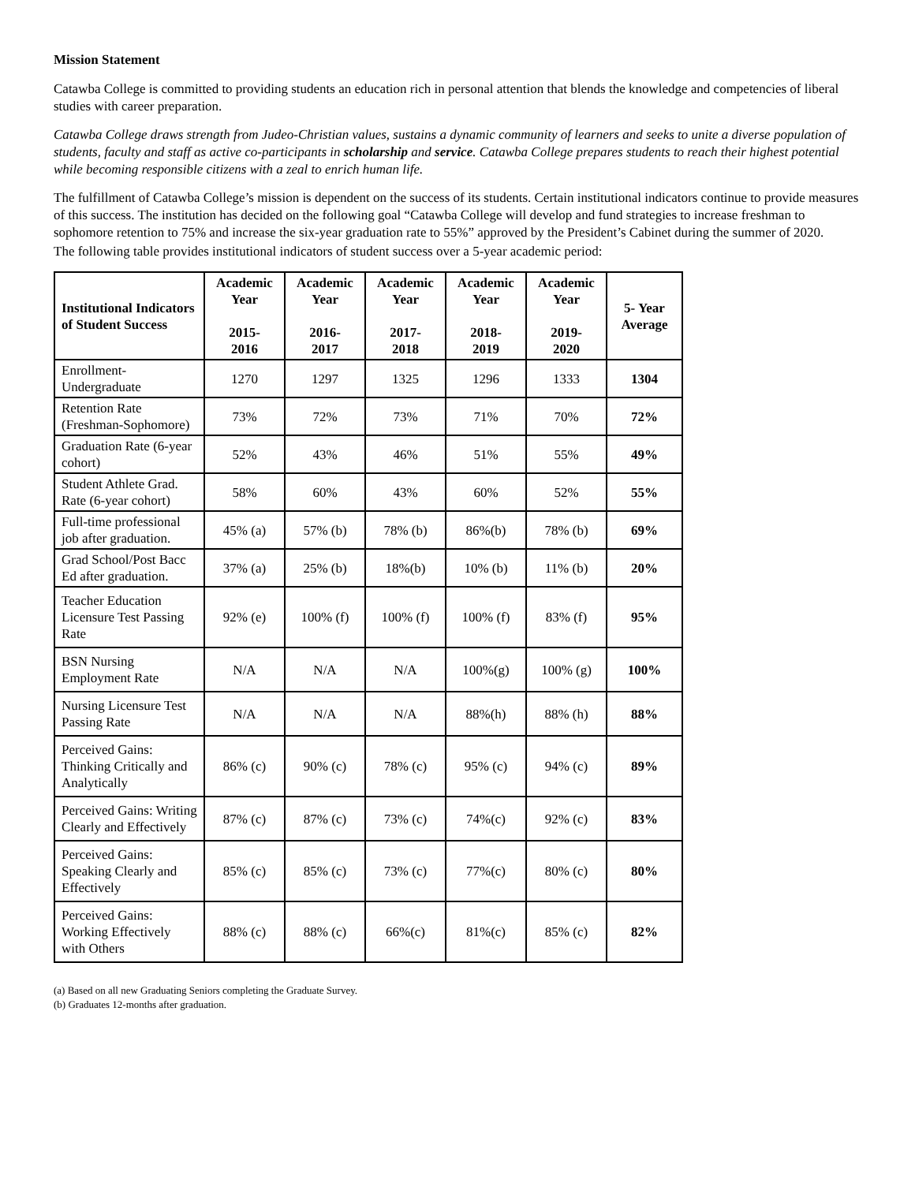Mission Statement
Catawba College is committed to providing students an education rich in personal attention that blends the knowledge and competencies of liberal studies with career preparation.
Catawba College draws strength from Judeo-Christian values, sustains a dynamic community of learners and seeks to unite a diverse population of students, faculty and staff as active co-participants in scholarship and service. Catawba College prepares students to reach their highest potential while becoming responsible citizens with a zeal to enrich human life.
The fulfillment of Catawba College’s mission is dependent on the success of its students. Certain institutional indicators continue to provide measures of this success. The institution has decided on the following goal “Catawba College will develop and fund strategies to increase freshman to sophomore retention to 75% and increase the six-year graduation rate to 55%” approved by the President’s Cabinet during the summer of 2020.
The following table provides institutional indicators of student success over a 5-year academic period:
| Institutional Indicators of Student Success | Academic Year 2015- 2016 | Academic Year 2016- 2017 | Academic Year 2017- 2018 | Academic Year 2018- 2019 | Academic Year 2019- 2020 | 5- Year Average |
| --- | --- | --- | --- | --- | --- | --- |
| Enrollment-Undergraduate | 1270 | 1297 | 1325 | 1296 | 1333 | 1304 |
| Retention Rate (Freshman-Sophomore) | 73% | 72% | 73% | 71% | 70% | 72% |
| Graduation Rate (6-year cohort) | 52% | 43% | 46% | 51% | 55% | 49% |
| Student Athlete Grad. Rate (6-year cohort) | 58% | 60% | 43% | 60% | 52% | 55% |
| Full-time professional job after graduation. | 45% (a) | 57% (b) | 78% (b) | 86%(b) | 78% (b) | 69% |
| Grad School/Post Bacc Ed after graduation. | 37% (a) | 25% (b) | 18%(b) | 10% (b) | 11% (b) | 20% |
| Teacher Education Licensure Test Passing Rate | 92% (e) | 100% (f) | 100% (f) | 100% (f) | 83% (f) | 95% |
| BSN Nursing Employment Rate | N/A | N/A | N/A | 100%(g) | 100% (g) | 100% |
| Nursing Licensure Test Passing Rate | N/A | N/A | N/A | 88%(h) | 88% (h) | 88% |
| Perceived Gains: Thinking Critically and Analytically | 86% (c) | 90% (c) | 78% (c) | 95% (c) | 94% (c) | 89% |
| Perceived Gains: Writing Clearly and Effectively | 87% (c) | 87% (c) | 73% (c) | 74%(c) | 92% (c) | 83% |
| Perceived Gains: Speaking Clearly and Effectively | 85% (c) | 85% (c) | 73% (c) | 77%(c) | 80% (c) | 80% |
| Perceived Gains: Working Effectively with Others | 88% (c) | 88% (c) | 66%(c) | 81%(c) | 85% (c) | 82% |
(a) Based on all new Graduating Seniors completing the Graduate Survey.
(b) Graduates 12-months after graduation.